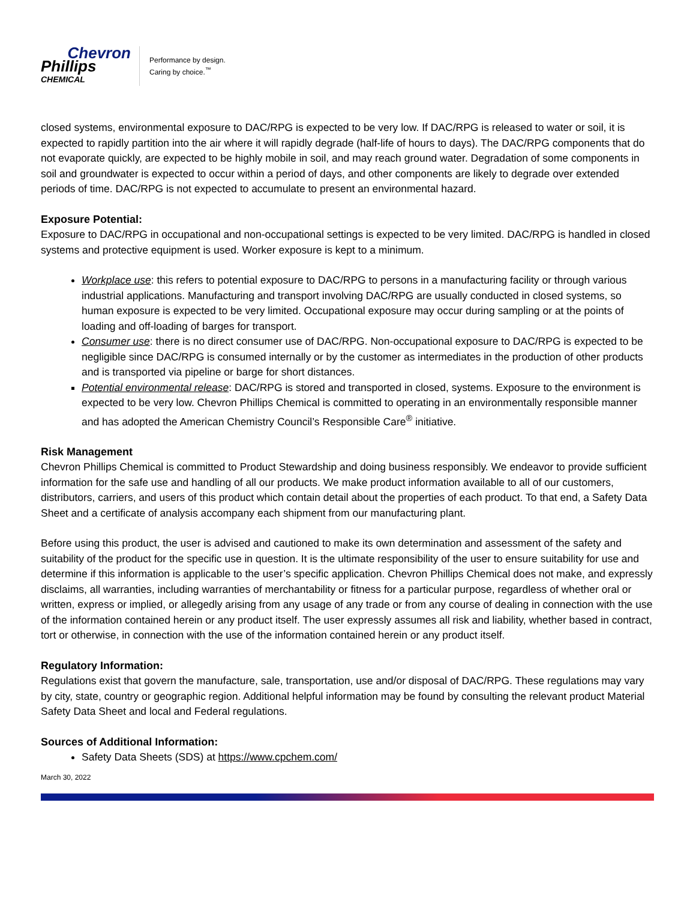Chevron
Phillips
CHEMICAL
Performance by design.
Caring by choice.<sup>™</sup>
closed systems, environmental exposure to DAC/RPG is expected to be very low. If DAC/RPG is released to water or soil, it is expected to rapidly partition into the air where it will rapidly degrade (half-life of hours to days). The DAC/RPG components that do not evaporate quickly, are expected to be highly mobile in soil, and may reach ground water. Degradation of some components in soil and groundwater is expected to occur within a period of days, and other components are likely to degrade over extended periods of time. DAC/RPG is not expected to accumulate to present an environmental hazard.
Exposure Potential:
Exposure to DAC/RPG in occupational and non-occupational settings is expected to be very limited. DAC/RPG is handled in closed systems and protective equipment is used. Worker exposure is kept to a minimum.
Workplace use: this refers to potential exposure to DAC/RPG to persons in a manufacturing facility or through various industrial applications. Manufacturing and transport involving DAC/RPG are usually conducted in closed systems, so human exposure is expected to be very limited. Occupational exposure may occur during sampling or at the points of loading and off-loading of barges for transport.
Consumer use: there is no direct consumer use of DAC/RPG. Non-occupational exposure to DAC/RPG is expected to be negligible since DAC/RPG is consumed internally or by the customer as intermediates in the production of other products and is transported via pipeline or barge for short distances.
Potential environmental release: DAC/RPG is stored and transported in closed, systems. Exposure to the environment is expected to be very low. Chevron Phillips Chemical is committed to operating in an environmentally responsible manner and has adopted the American Chemistry Council’s Responsible Care<sup>®</sup> initiative.
Risk Management
Chevron Phillips Chemical is committed to Product Stewardship and doing business responsibly. We endeavor to provide sufficient information for the safe use and handling of all our products. We make product information available to all of our customers, distributors, carriers, and users of this product which contain detail about the properties of each product. To that end, a Safety Data Sheet and a certificate of analysis accompany each shipment from our manufacturing plant.
Before using this product, the user is advised and cautioned to make its own determination and assessment of the safety and suitability of the product for the specific use in question. It is the ultimate responsibility of the user to ensure suitability for use and determine if this information is applicable to the user’s specific application. Chevron Phillips Chemical does not make, and expressly disclaims, all warranties, including warranties of merchantability or fitness for a particular purpose, regardless of whether oral or written, express or implied, or allegedly arising from any usage of any trade or from any course of dealing in connection with the use of the information contained herein or any product itself. The user expressly assumes all risk and liability, whether based in contract, tort or otherwise, in connection with the use of the information contained herein or any product itself.
Regulatory Information:
Regulations exist that govern the manufacture, sale, transportation, use and/or disposal of DAC/RPG. These regulations may vary by city, state, country or geographic region. Additional helpful information may be found by consulting the relevant product Material Safety Data Sheet and local and Federal regulations.
Sources of Additional Information:
Safety Data Sheets (SDS) at https://www.cpchem.com/
March 30, 2022